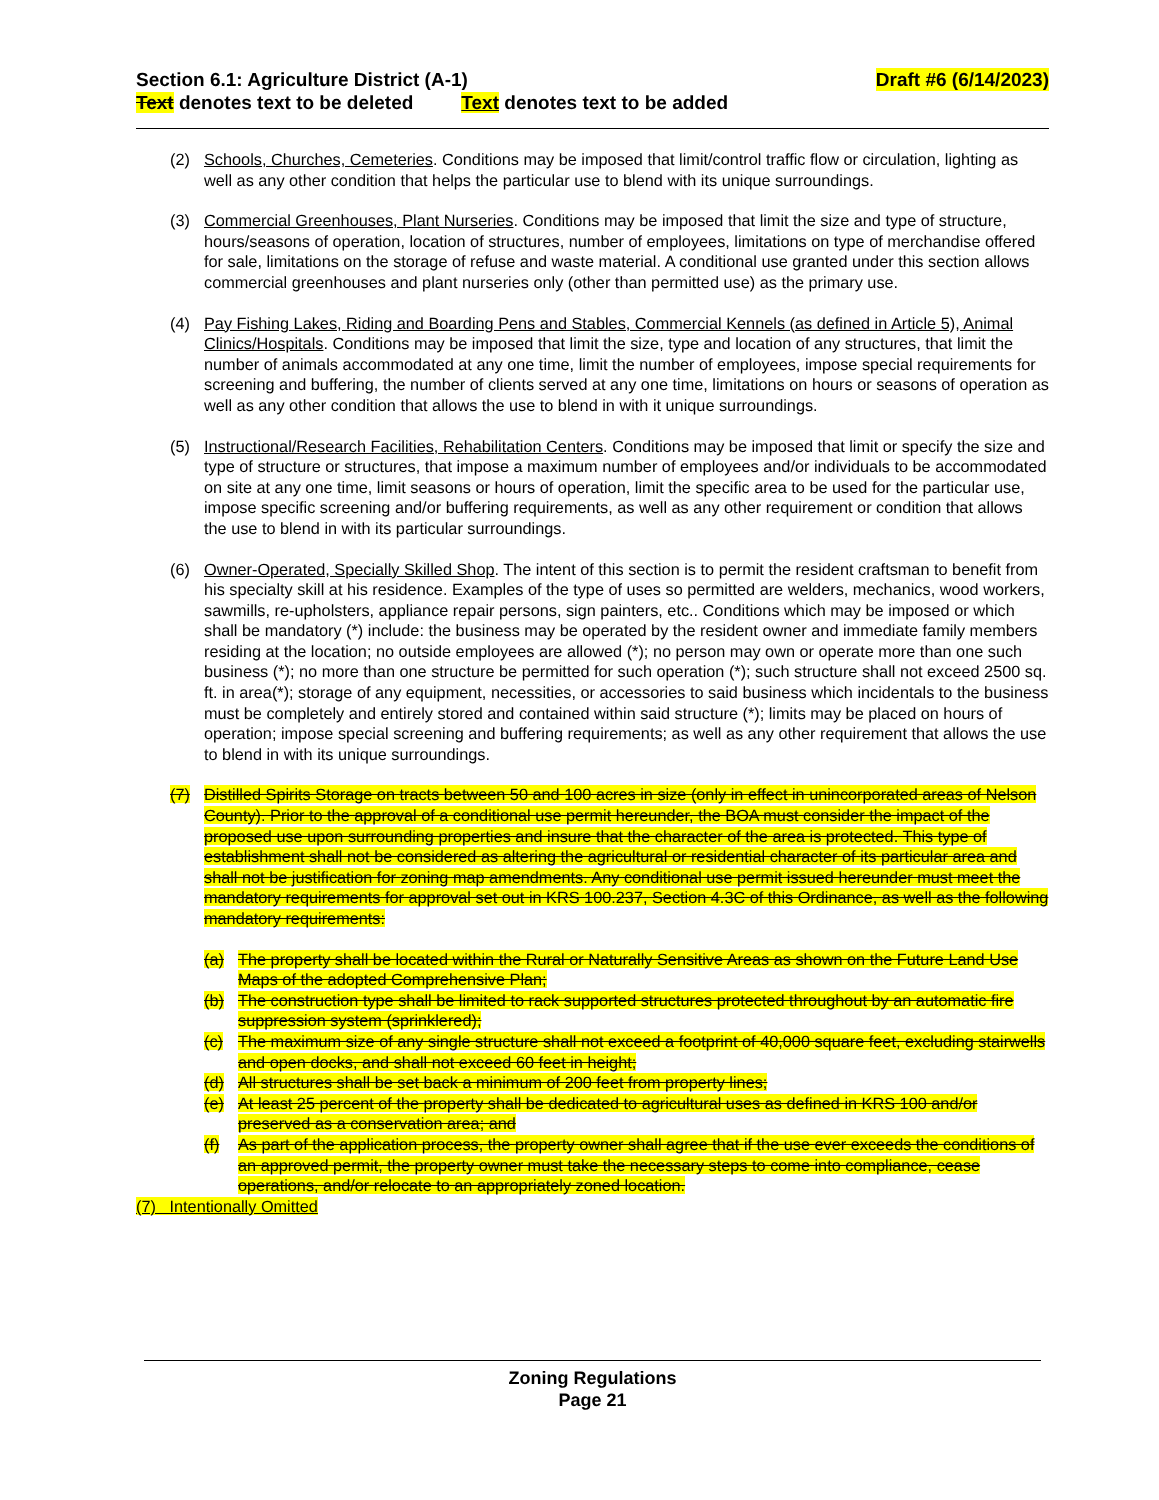Section 6.1: Agriculture District (A-1) Draft #6 (6/14/2023)
Text denotes text to be deleted Text denotes text to be added
(2) Schools, Churches, Cemeteries. Conditions may be imposed that limit/control traffic flow or circulation, lighting as well as any other condition that helps the particular use to blend with its unique surroundings.
(3) Commercial Greenhouses, Plant Nurseries. Conditions may be imposed that limit the size and type of structure, hours/seasons of operation, location of structures, number of employees, limitations on type of merchandise offered for sale, limitations on the storage of refuse and waste material. A conditional use granted under this section allows commercial greenhouses and plant nurseries only (other than permitted use) as the primary use.
(4) Pay Fishing Lakes, Riding and Boarding Pens and Stables, Commercial Kennels (as defined in Article 5), Animal Clinics/Hospitals. Conditions may be imposed that limit the size, type and location of any structures, that limit the number of animals accommodated at any one time, limit the number of employees, impose special requirements for screening and buffering, the number of clients served at any one time, limitations on hours or seasons of operation as well as any other condition that allows the use to blend in with it unique surroundings.
(5) Instructional/Research Facilities, Rehabilitation Centers. Conditions may be imposed that limit or specify the size and type of structure or structures, that impose a maximum number of employees and/or individuals to be accommodated on site at any one time, limit seasons or hours of operation, limit the specific area to be used for the particular use, impose specific screening and/or buffering requirements, as well as any other requirement or condition that allows the use to blend in with its particular surroundings.
(6) Owner-Operated, Specially Skilled Shop. The intent of this section is to permit the resident craftsman to benefit from his specialty skill at his residence. Examples of the type of uses so permitted are welders, mechanics, wood workers, sawmills, re-upholsters, appliance repair persons, sign painters, etc.. Conditions which may be imposed or which shall be mandatory (*) include: the business may be operated by the resident owner and immediate family members residing at the location; no outside employees are allowed (*); no person may own or operate more than one such business (*); no more than one structure be permitted for such operation (*); such structure shall not exceed 2500 sq. ft. in area(*); storage of any equipment, necessities, or accessories to said business which incidentals to the business must be completely and entirely stored and contained within said structure (*); limits may be placed on hours of operation; impose special screening and buffering requirements; as well as any other requirement that allows the use to blend in with its unique surroundings.
(7) Distilled Spirits Storage on tracts between 50 and 100 acres in size (only in effect in unincorporated areas of Nelson County). Prior to the approval of a conditional use permit hereunder, the BOA must consider the impact of the proposed use upon surrounding properties and insure that the character of the area is protected. This type of establishment shall not be considered as altering the agricultural or residential character of its particular area and shall not be justification for zoning map amendments. Any conditional use permit issued hereunder must meet the mandatory requirements for approval set out in KRS 100.237, Section 4.3C of this Ordinance, as well as the following mandatory requirements:
(a) The property shall be located within the Rural or Naturally Sensitive Areas as shown on the Future Land Use Maps of the adopted Comprehensive Plan;
(b) The construction type shall be limited to rack supported structures protected throughout by an automatic fire suppression system (sprinklered);
(c) The maximum size of any single structure shall not exceed a footprint of 40,000 square feet, excluding stairwells and open docks, and shall not exceed 60 feet in height;
(d) All structures shall be set back a minimum of 200 feet from property lines;
(e) At least 25 percent of the property shall be dedicated to agricultural uses as defined in KRS 100 and/or preserved as a conservation area; and
(f) As part of the application process, the property owner shall agree that if the use ever exceeds the conditions of an approved permit, the property owner must take the necessary steps to come into compliance, cease operations, and/or relocate to an appropriately zoned location.
(7) Intentionally Omitted
Zoning Regulations
Page 21